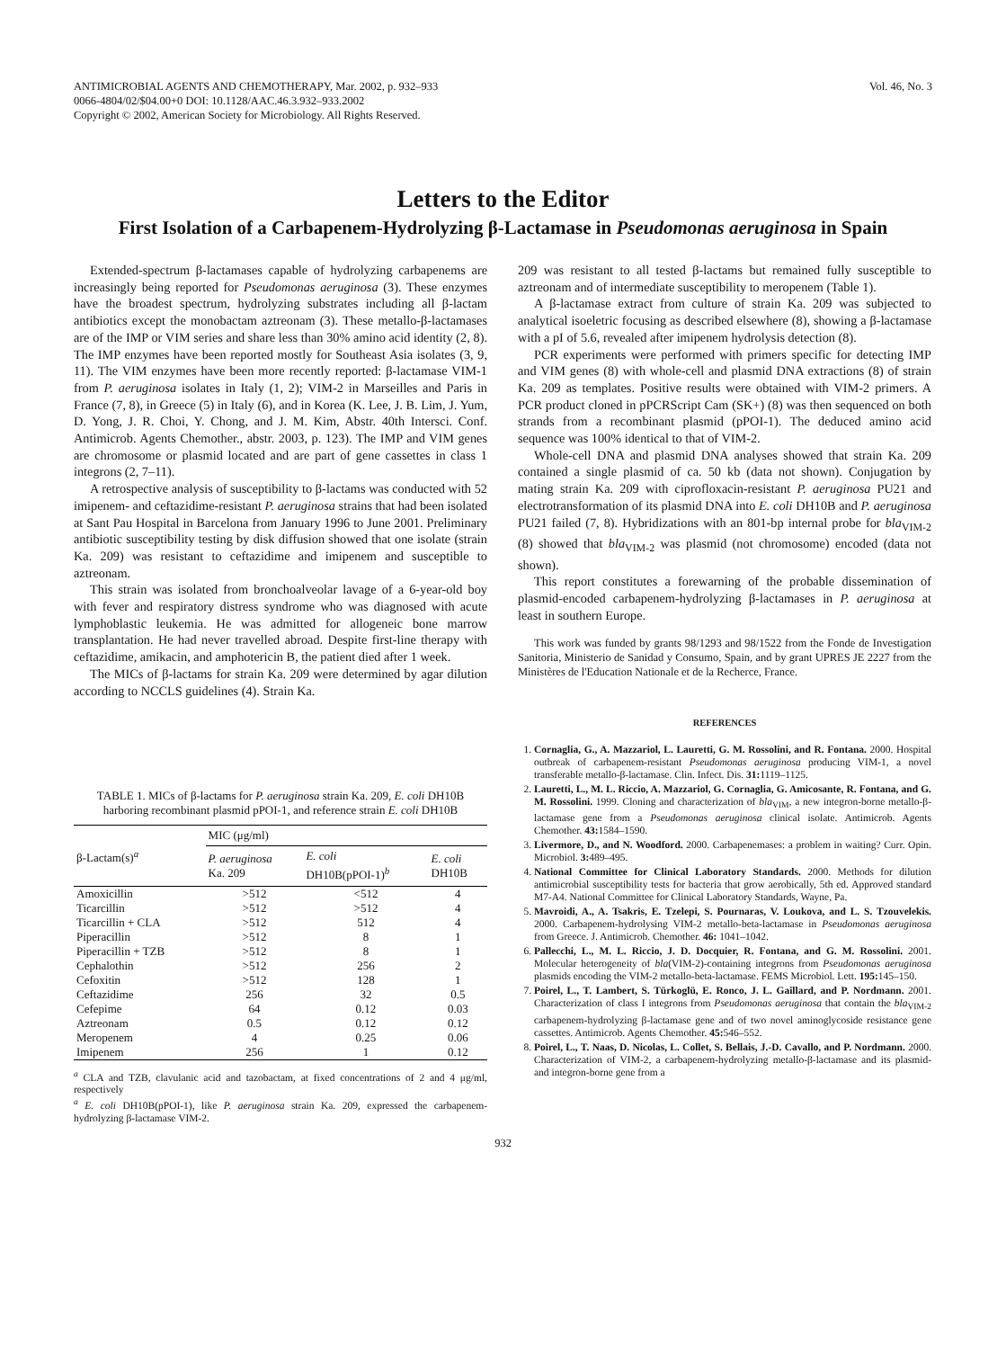ANTIMICROBIAL AGENTS AND CHEMOTHERAPY, Mar. 2002, p. 932–933
0066-4804/02/$04.00+0 DOI: 10.1128/AAC.46.3.932–933.2002
Copyright © 2002, American Society for Microbiology. All Rights Reserved.
Vol. 46, No. 3
Letters to the Editor
First Isolation of a Carbapenem-Hydrolyzing β-Lactamase in Pseudomonas aeruginosa in Spain
Extended-spectrum β-lactamases capable of hydrolyzing carbapenems are increasingly being reported for Pseudomonas aeruginosa (3). These enzymes have the broadest spectrum, hydrolyzing substrates including all β-lactam antibiotics except the monobactam aztreonam (3). These metallo-β-lactamases are of the IMP or VIM series and share less than 30% amino acid identity (2, 8). The IMP enzymes have been reported mostly for Southeast Asia isolates (3, 9, 11). The VIM enzymes have been more recently reported: β-lactamase VIM-1 from P. aeruginosa isolates in Italy (1, 2); VIM-2 in Marseilles and Paris in France (7, 8), in Greece (5) in Italy (6), and in Korea (K. Lee, J. B. Lim, J. Yum, D. Yong, J. R. Choi, Y. Chong, and J. M. Kim, Abstr. 40th Intersci. Conf. Antimicrob. Agents Chemother., abstr. 2003, p. 123). The IMP and VIM genes are chromosome or plasmid located and are part of gene cassettes in class 1 integrons (2, 7–11).
A retrospective analysis of susceptibility to β-lactams was conducted with 52 imipenem- and ceftazidime-resistant P. aeruginosa strains that had been isolated at Sant Pau Hospital in Barcelona from January 1996 to June 2001. Preliminary antibiotic susceptibility testing by disk diffusion showed that one isolate (strain Ka. 209) was resistant to ceftazidime and imipenem and susceptible to aztreonam.
This strain was isolated from bronchoalveolar lavage of a 6-year-old boy with fever and respiratory distress syndrome who was diagnosed with acute lymphoblastic leukemia. He was admitted for allogeneic bone marrow transplantation. He had never travelled abroad. Despite first-line therapy with ceftazidime, amikacin, and amphotericin B, the patient died after 1 week.
The MICs of β-lactams for strain Ka. 209 were determined by agar dilution according to NCCLS guidelines (4). Strain Ka.
TABLE 1. MICs of β-lactams for P. aeruginosa strain Ka. 209, E. coli DH10B harboring recombinant plasmid pPOI-1, and reference strain E. coli DH10B
| β-Lactam(s)<sup>a</sup> | MIC (μg/ml) | | |
| --- | --- | --- | --- |
| | P. aeruginosa Ka. 209 | E. coli DH10B(pPOI-1)<sup>b</sup> | E. coli DH10B |
| Amoxicillin | >512 | <512 | 4 |
| Ticarcillin | >512 | >512 | 4 |
| Ticarcillin + CLA | >512 | 512 | 4 |
| Piperacillin | >512 | 8 | 1 |
| Piperacillin + TZB | >512 | 8 | 1 |
| Cephalothin | >512 | 256 | 2 |
| Cefoxitin | >512 | 128 | 1 |
| Ceftazidime | 256 | 32 | 0.5 |
| Cefepime | 64 | 0.12 | 0.03 |
| Aztreonam | 0.5 | 0.12 | 0.12 |
| Meropenem | 4 | 0.25 | 0.06 |
| Imipenem | 256 | 1 | 0.12 |
<sup>a</sup> CLA and TZB, clavulanic acid and tazobactam, at fixed concentrations of 2 and 4 μg/ml, respectively
<sup>a</sup> E. coli DH10B(pPOI-1), like P. aeruginosa strain Ka. 209, expressed the carbapenem-hydrolyzing β-lactamase VIM-2.
209 was resistant to all tested β-lactams but remained fully susceptible to aztreonam and of intermediate susceptibility to meropenem (Table 1).
A β-lactamase extract from culture of strain Ka. 209 was subjected to analytical isoeletric focusing as described elsewhere (8), showing a β-lactamase with a pI of 5.6, revealed after imipenem hydrolysis detection (8).
PCR experiments were performed with primers specific for detecting IMP and VIM genes (8) with whole-cell and plasmid DNA extractions (8) of strain Ka. 209 as templates. Positive results were obtained with VIM-2 primers. A PCR product cloned in pPCRScript Cam (SK+) (8) was then sequenced on both strands from a recombinant plasmid (pPOI-1). The deduced amino acid sequence was 100% identical to that of VIM-2.
Whole-cell DNA and plasmid DNA analyses showed that strain Ka. 209 contained a single plasmid of ca. 50 kb (data not shown). Conjugation by mating strain Ka. 209 with ciprofloxacin-resistant P. aeruginosa PU21 and electrotransformation of its plasmid DNA into E. coli DH10B and P. aeruginosa PU21 failed (7, 8). Hybridizations with an 801-bp internal probe for bla<sub>VIM-2</sub> (8) showed that bla<sub>VIM-2</sub> was plasmid (not chromosome) encoded (data not shown).
This report constitutes a forewarning of the probable dissemination of plasmid-encoded carbapenem-hydrolyzing β-lactamases in P. aeruginosa at least in southern Europe.
This work was funded by grants 98/1293 and 98/1522 from the Fonde de Investigation Sanitoria, Ministerio de Sanidad y Consumo, Spain, and by grant UPRES JE 2227 from the Ministères de l'Education Nationale et de la Recherce, France.
REFERENCES
1. Cornaglia, G., A. Mazzariol, L. Lauretti, G. M. Rossolini, and R. Fontana. 2000. Hospital outbreak of carbapenem-resistant Pseudomonas aeruginosa producing VIM-1, a novel transferable metallo-β-lactamase. Clin. Infect. Dis. 31: 1119–1125.
2. Lauretti, L., M. L. Riccio, A. Mazzariol, G. Cornaglia, G. Amicosante, R. Fontana, and G. M. Rossolini. 1999. Cloning and characterization of bla<sub>VIM</sub>, a new integron-borne metallo-β-lactamase gene from a Pseudomonas aeruginosa clinical isolate. Antimicrob. Agents Chemother. 43: 1584–1590.
3. Livermore, D., and N. Woodford. 2000. Carbapenemases: a problem in waiting? Curr. Opin. Microbiol. 3: 489–495.
4. National Committee for Clinical Laboratory Standards. 2000. Methods for dilution antimicrobial susceptibility tests for bacteria that grow aerobically, 5th ed. Approved standard M7-A4. National Committee for Clinical Laboratory Standards, Wayne, Pa.
5. Mavroidi, A., A. Tsakris, E. Tzelepi, S. Pournaras, V. Loukova, and L. S. Tzouvelekis. 2000. Carbapenem-hydrolysing VIM-2 metallo-beta-lactamase in Pseudomonas aeruginosa from Greece. J. Antimicrob. Chemother. 46: 1041–1042.
6. Pallecchi, L., M. L. Riccio, J. D. Docquier, R. Fontana, and G. M. Rossolini. 2001. Molecular heterogeneity of bla(VIM-2)-containing integrons from Pseudomonas aeruginosa plasmids encoding the VIM-2 metallo-beta-lactamase. FEMS Microbiol. Lett. 195: 145–150.
7. Poirel, L., T. Lambert, S. Türkoglü, E. Ronco, J. L. Gaillard, and P. Nordmann. 2001. Characterization of class I integrons from Pseudomonas aeruginosa that contain the bla<sub>VIM-2</sub> carbapenem-hydrolyzing β-lactamase gene and of two novel aminoglycoside resistance gene cassettes. Antimicrob. Agents Chemother. 45: 546–552.
8. Poirel, L., T. Naas, D. Nicolas, L. Collet, S. Bellais, J.-D. Cavallo, and P. Nordmann. 2000. Characterization of VIM-2, a carbapenem-hydrolyzing metallo-β-lactamase and its plasmid- and integron-borne gene from a
932